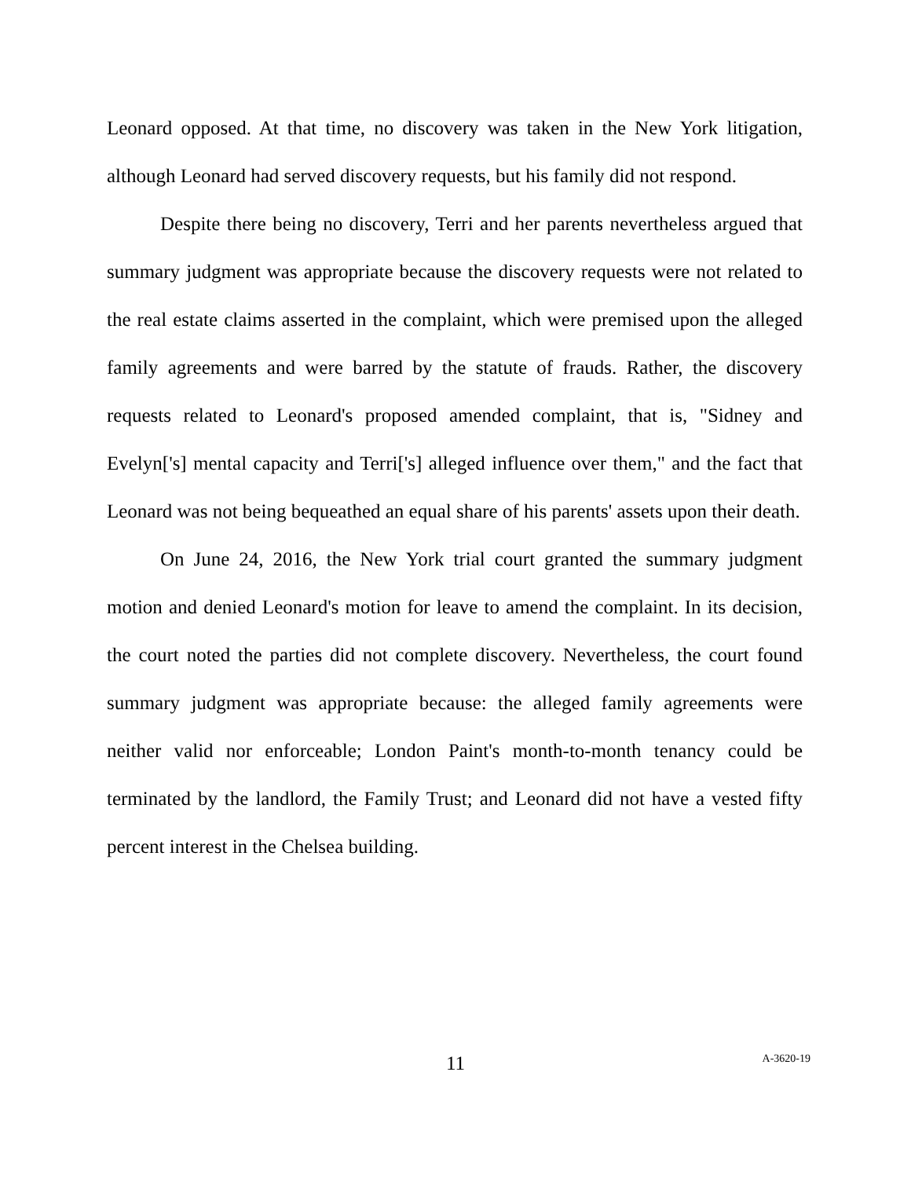Leonard opposed. At that time, no discovery was taken in the New York litigation, although Leonard had served discovery requests, but his family did not respond.
Despite there being no discovery, Terri and her parents nevertheless argued that summary judgment was appropriate because the discovery requests were not related to the real estate claims asserted in the complaint, which were premised upon the alleged family agreements and were barred by the statute of frauds. Rather, the discovery requests related to Leonard's proposed amended complaint, that is, "Sidney and Evelyn['s] mental capacity and Terri['s] alleged influence over them," and the fact that Leonard was not being bequeathed an equal share of his parents' assets upon their death.
On June 24, 2016, the New York trial court granted the summary judgment motion and denied Leonard's motion for leave to amend the complaint. In its decision, the court noted the parties did not complete discovery. Nevertheless, the court found summary judgment was appropriate because: the alleged family agreements were neither valid nor enforceable; London Paint's month-to-month tenancy could be terminated by the landlord, the Family Trust; and Leonard did not have a vested fifty percent interest in the Chelsea building.
11
A-3620-19